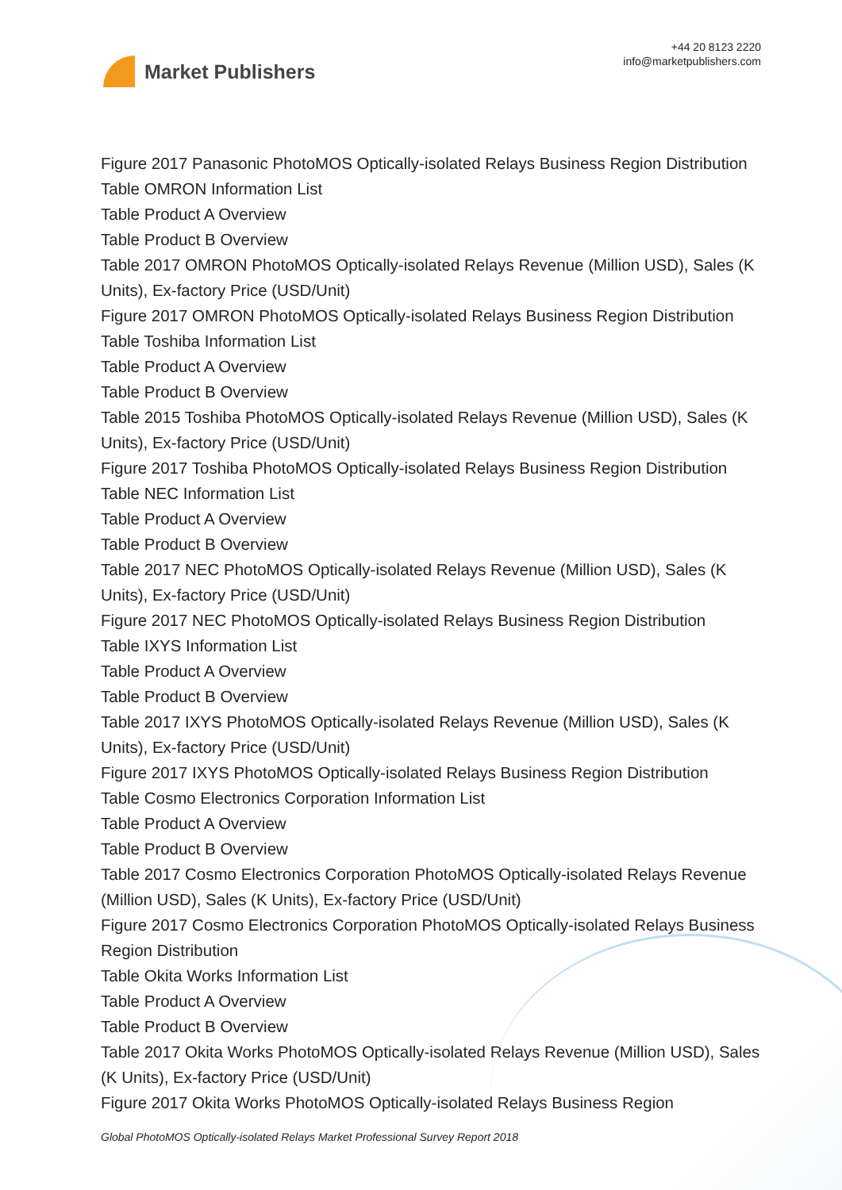Market Publishers
+44 20 8123 2220
info@marketpublishers.com
Figure 2017 Panasonic PhotoMOS Optically-isolated Relays Business Region Distribution
Table OMRON Information List
Table Product A Overview
Table Product B Overview
Table 2017 OMRON PhotoMOS Optically-isolated Relays Revenue (Million USD), Sales (K Units), Ex-factory Price (USD/Unit)
Figure 2017 OMRON PhotoMOS Optically-isolated Relays Business Region Distribution
Table Toshiba Information List
Table Product A Overview
Table Product B Overview
Table 2015 Toshiba PhotoMOS Optically-isolated Relays Revenue (Million USD), Sales (K Units), Ex-factory Price (USD/Unit)
Figure 2017 Toshiba PhotoMOS Optically-isolated Relays Business Region Distribution
Table NEC Information List
Table Product A Overview
Table Product B Overview
Table 2017 NEC PhotoMOS Optically-isolated Relays Revenue (Million USD), Sales (K Units), Ex-factory Price (USD/Unit)
Figure 2017 NEC PhotoMOS Optically-isolated Relays Business Region Distribution
Table IXYS Information List
Table Product A Overview
Table Product B Overview
Table 2017 IXYS PhotoMOS Optically-isolated Relays Revenue (Million USD), Sales (K Units), Ex-factory Price (USD/Unit)
Figure 2017 IXYS PhotoMOS Optically-isolated Relays Business Region Distribution
Table Cosmo Electronics Corporation Information List
Table Product A Overview
Table Product B Overview
Table 2017 Cosmo Electronics Corporation PhotoMOS Optically-isolated Relays Revenue (Million USD), Sales (K Units), Ex-factory Price (USD/Unit)
Figure 2017 Cosmo Electronics Corporation PhotoMOS Optically-isolated Relays Business Region Distribution
Table Okita Works Information List
Table Product A Overview
Table Product B Overview
Table 2017 Okita Works PhotoMOS Optically-isolated Relays Revenue (Million USD), Sales (K Units), Ex-factory Price (USD/Unit)
Figure 2017 Okita Works PhotoMOS Optically-isolated Relays Business Region
Global PhotoMOS Optically-isolated Relays Market Professional Survey Report 2018